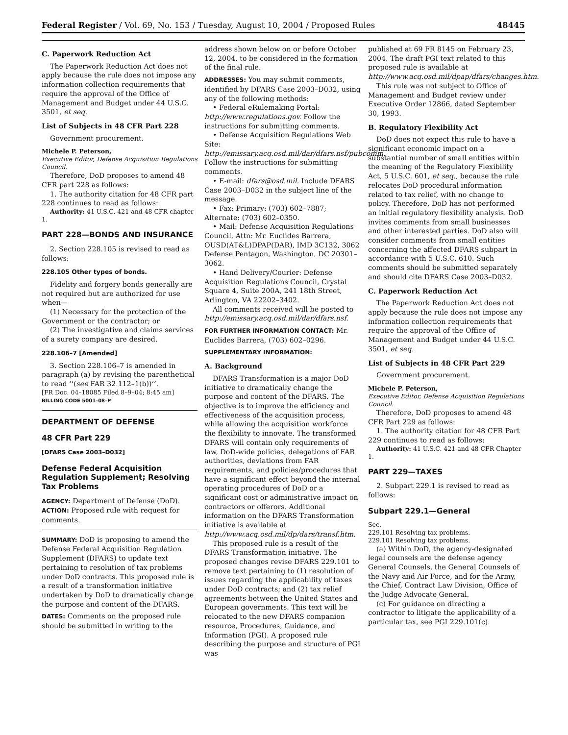Federal Register / Vol. 69, No. 153 / Tuesday, August 10, 2004 / Proposed Rules 48445
C. Paperwork Reduction Act
The Paperwork Reduction Act does not apply because the rule does not impose any information collection requirements that require the approval of the Office of Management and Budget under 44 U.S.C. 3501, et seq.
List of Subjects in 48 CFR Part 228
Government procurement.
Michele P. Peterson,
Executive Editor, Defense Acquisition Regulations Council.
Therefore, DoD proposes to amend 48 CFR part 228 as follows:
1. The authority citation for 48 CFR part 228 continues to read as follows:
Authority: 41 U.S.C. 421 and 48 CFR chapter 1.
PART 228—BONDS AND INSURANCE
2. Section 228.105 is revised to read as follows:
228.105 Other types of bonds.
Fidelity and forgery bonds generally are not required but are authorized for use when—
(1) Necessary for the protection of the Government or the contractor; or
(2) The investigative and claims services of a surety company are desired.
228.106–7 [Amended]
3. Section 228.106–7 is amended in paragraph (a) by revising the parenthetical to read ‘‘(see FAR 32.112–1(b))’’.
[FR Doc. 04–18085 Filed 8–9–04; 8:45 am]
BILLING CODE 5001–08–P
DEPARTMENT OF DEFENSE
48 CFR Part 229
[DFARS Case 2003–D032]
Defense Federal Acquisition Regulation Supplement; Resolving Tax Problems
AGENCY: Department of Defense (DoD).
ACTION: Proposed rule with request for comments.
SUMMARY: DoD is proposing to amend the Defense Federal Acquisition Regulation Supplement (DFARS) to update text pertaining to resolution of tax problems under DoD contracts. This proposed rule is a result of a transformation initiative undertaken by DoD to dramatically change the purpose and content of the DFARS.
DATES: Comments on the proposed rule should be submitted in writing to the
address shown below on or before October 12, 2004, to be considered in the formation of the final rule.
ADDRESSES: You may submit comments, identified by DFARS Case 2003–D032, using any of the following methods:
• Federal eRulemaking Portal: http://www.regulations.gov. Follow the instructions for submitting comments.
• Defense Acquisition Regulations Web Site: http://emissary.acq.osd.mil/dar/dfars.nsf/pubcomm. Follow the instructions for submitting comments.
• E-mail: dfars@osd.mil. Include DFARS Case 2003–D032 in the subject line of the message.
• Fax: Primary: (703) 602–7887; Alternate: (703) 602–0350.
• Mail: Defense Acquisition Regulations Council, Attn: Mr. Euclides Barrera, OUSD(AT&L)DPAP(DAR), IMD 3C132, 3062 Defense Pentagon, Washington, DC 20301–3062.
• Hand Delivery/Courier: Defense Acquisition Regulations Council, Crystal Square 4, Suite 200A, 241 18th Street, Arlington, VA 22202–3402.
All comments received will be posted to http://emissary.acq.osd.mil/dar/dfars.nsf.
FOR FURTHER INFORMATION CONTACT: Mr. Euclides Barrera, (703) 602–0296.
SUPPLEMENTARY INFORMATION:
A. Background
DFARS Transformation is a major DoD initiative to dramatically change the purpose and content of the DFARS. The objective is to improve the efficiency and effectiveness of the acquisition process, while allowing the acquisition workforce the flexibility to innovate. The transformed DFARS will contain only requirements of law, DoD-wide policies, delegations of FAR authorities, deviations from FAR requirements, and policies/procedures that have a significant effect beyond the internal operating procedures of DoD or a significant cost or administrative impact on contractors or offerors. Additional information on the DFARS Transformation initiative is available at http://www.acq.osd.mil/dp/dars/transf.htm.
This proposed rule is a result of the DFARS Transformation initiative. The proposed changes revise DFARS 229.101 to remove text pertaining to (1) resolution of issues regarding the applicability of taxes under DoD contracts; and (2) tax relief agreements between the United States and European governments. This text will be relocated to the new DFARS companion resource, Procedures, Guidance, and Information (PGI). A proposed rule describing the purpose and structure of PGI was
published at 69 FR 8145 on February 23, 2004. The draft PGI text related to this proposed rule is available at http://www.acq.osd.mil/dpap/dfars/changes.htm.
This rule was not subject to Office of Management and Budget review under Executive Order 12866, dated September 30, 1993.
B. Regulatory Flexibility Act
DoD does not expect this rule to have a significant economic impact on a substantial number of small entities within the meaning of the Regulatory Flexibility Act, 5 U.S.C. 601, et seq., because the rule relocates DoD procedural information related to tax relief, with no change to policy. Therefore, DoD has not performed an initial regulatory flexibility analysis. DoD invites comments from small businesses and other interested parties. DoD also will consider comments from small entities concerning the affected DFARS subpart in accordance with 5 U.S.C. 610. Such comments should be submitted separately and should cite DFARS Case 2003–D032.
C. Paperwork Reduction Act
The Paperwork Reduction Act does not apply because the rule does not impose any information collection requirements that require the approval of the Office of Management and Budget under 44 U.S.C. 3501, et seq.
List of Subjects in 48 CFR Part 229
Government procurement.
Michele P. Peterson,
Executive Editor, Defense Acquisition Regulations Council.
Therefore, DoD proposes to amend 48 CFR Part 229 as follows:
1. The authority citation for 48 CFR Part 229 continues to read as follows:
Authority: 41 U.S.C. 421 and 48 CFR Chapter 1.
PART 229—TAXES
2. Subpart 229.1 is revised to read as follows:
Subpart 229.1—General
Sec.
229.101 Resolving tax problems.
229.101 Resolving tax problems.
(a) Within DoD, the agency-designated legal counsels are the defense agency General Counsels, the General Counsels of the Navy and Air Force, and for the Army, the Chief, Contract Law Division, Office of the Judge Advocate General.
(c) For guidance on directing a contractor to litigate the applicability of a particular tax, see PGI 229.101(c).